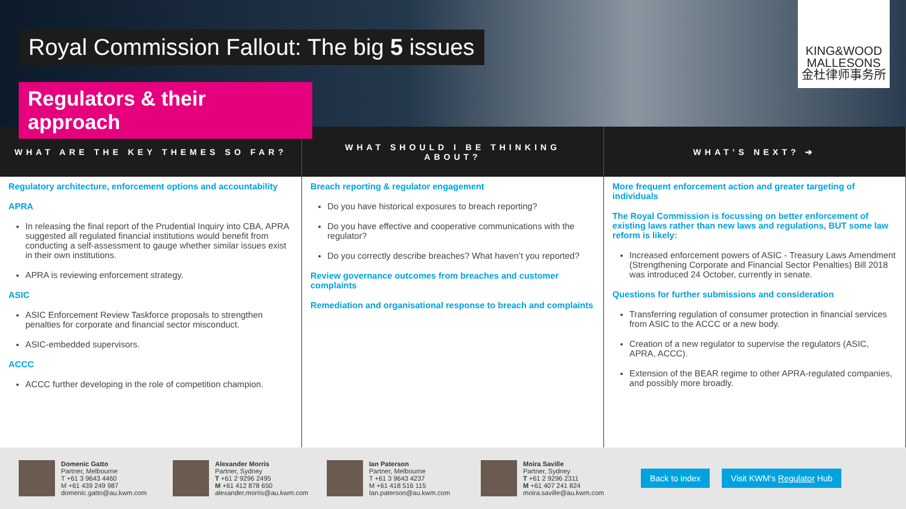Royal Commission Fallout: The big 5 issues
Regulators & their approach
KING&WOOD
MALLESONS
金杜律师事务所
WHAT ARE THE KEY THEMES SO FAR?
WHAT SHOULD I BE THINKING ABOUT?
WHAT’S NEXT? ➔
Regulatory architecture, enforcement options and accountability
APRA
In releasing the final report of the Prudential Inquiry into CBA, APRA suggested all regulated financial institutions would benefit from conducting a self-assessment to gauge whether similar issues exist in their own institutions.
APRA is reviewing enforcement strategy.
ASIC
ASIC Enforcement Review Taskforce proposals to strengthen penalties for corporate and financial sector misconduct.
ASIC-embedded supervisors.
ACCC
ACCC further developing in the role of competition champion.
Breach reporting & regulator engagement
Do you have historical exposures to breach reporting?
Do you have effective and cooperative communications with the regulator?
Do you correctly describe breaches? What haven’t you reported?
Review governance outcomes from breaches and customer complaints
Remediation and organisational response to breach and complaints
More frequent enforcement action and greater targeting of individuals
The Royal Commission is focussing on better enforcement of existing laws rather than new laws and regulations, BUT some law reform is likely:
Increased enforcement powers of ASIC - Treasury Laws Amendment (Strengthening Corporate and Financial Sector Penalties) Bill 2018 was introduced 24 October, currently in senate.
Questions for further submissions and consideration
Transferring regulation of consumer protection in financial services from ASIC to the ACCC or a new body.
Creation of a new regulator to supervise the regulators (ASIC, APRA, ACCC).
Extension of the BEAR regime to other APRA-regulated companies, and possibly more broadly.
Domenic Gatto
Partner, Melbourne
T +61 3 9643 4460
M +61 439 249 987
domenic.gatto@au.kwm.com
Alexander Morris
Partner, Sydney
T +61 2 9296 2495
M +61 412 878 650
alexander.morris@au.kwm.com
Ian Paterson
Partner, Melbourne
T +61 3 9643 4237
M +61 418 516 115
Ian.paterson@au.kwm.com
Moira Saville
Partner, Sydney
T +61 2 9296 2311
M +61 407 241 824
moira.saville@au.kwm.com
Back to index Visit KWM’s Regulator Hub